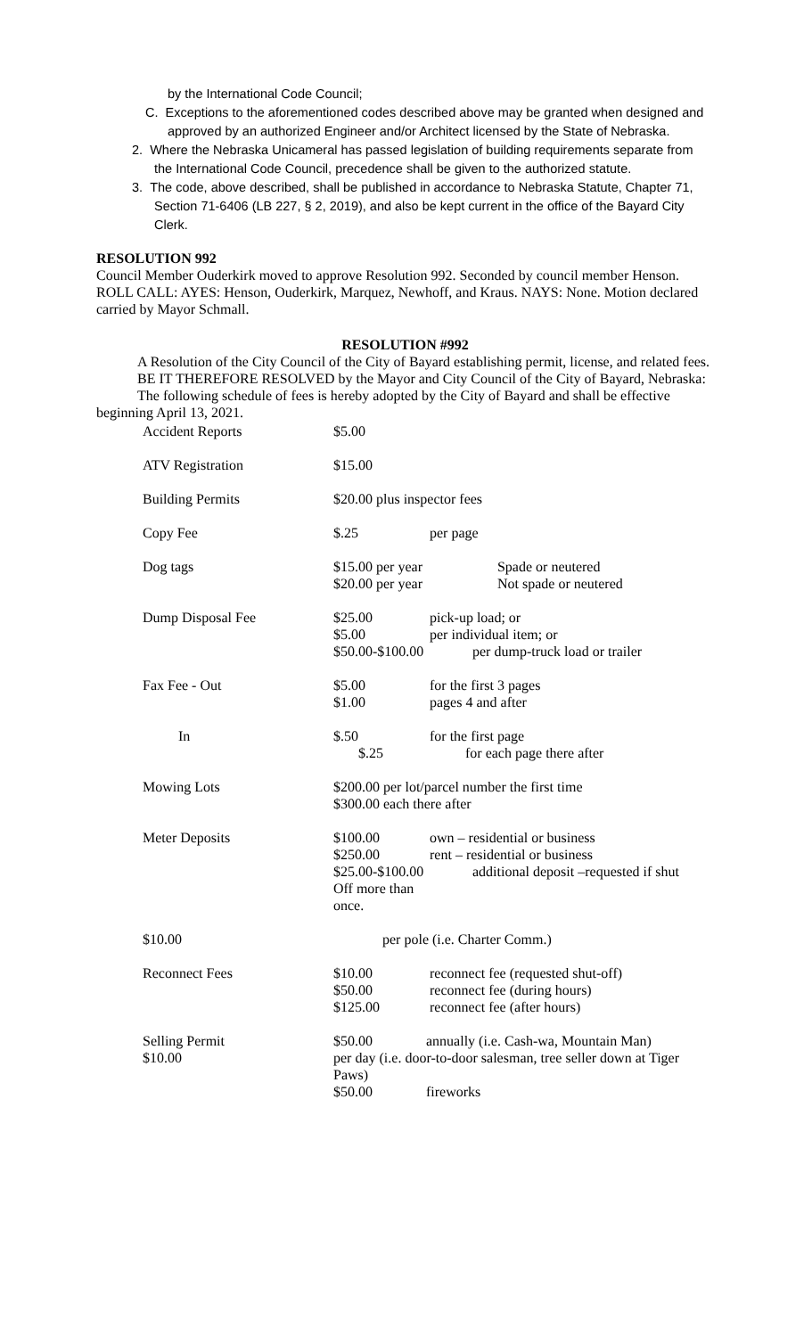by the International Code Council;
C. Exceptions to the aforementioned codes described above may be granted when designed and approved by an authorized Engineer and/or Architect licensed by the State of Nebraska.
2. Where the Nebraska Unicameral has passed legislation of building requirements separate from the International Code Council, precedence shall be given to the authorized statute.
3. The code, above described, shall be published in accordance to Nebraska Statute, Chapter 71, Section 71-6406 (LB 227, § 2, 2019), and also be kept current in the office of the Bayard City Clerk.
RESOLUTION 992
Council Member Ouderkirk moved to approve Resolution 992. Seconded by council member Henson. ROLL CALL: AYES: Henson, Ouderkirk, Marquez, Newhoff, and Kraus. NAYS: None. Motion declared carried by Mayor Schmall.
RESOLUTION #992
A Resolution of the City Council of the City of Bayard establishing permit, license, and related fees.
BE IT THEREFORE RESOLVED by the Mayor and City Council of the City of Bayard, Nebraska:
The following schedule of fees is hereby adopted by the City of Bayard and shall be effective beginning April 13, 2021.
| Accident Reports | $5.00 | |
| ATV Registration | $15.00 | |
| Building Permits | $20.00 plus inspector fees | |
| Copy Fee | $.25 | per page |
| Dog tags | $15.00 per year Spade or neutered $20.00 per year Not spade or neutered | |
| Dump Disposal Fee | $25.00 $5.00 $50.00-$100.00 | pick-up load; or per individual item; or per dump-truck load or trailer |
| Fax Fee - Out | $5.00 $1.00 | for the first 3 pages pages 4 and after |
| In | $.50 $.25 | for the first page for each page there after |
| Mowing Lots | $200.00 per lot/parcel number the first time $300.00 each there after | |
| Meter Deposits | $100.00 $250.00 $25.00-$100.00 Off more than once. | own – residential or business rent – residential or business additional deposit –requested if shut |
| $10.00 | per pole (i.e. Charter Comm.) | |
| Reconnect Fees | $10.00 $50.00 $125.00 | reconnect fee (requested shut-off) reconnect fee (during hours) reconnect fee (after hours) |
| Selling Permit $10.00 | $50.00 annually (i.e. Cash-wa, Mountain Man) per day (i.e. door-to-door salesman, tree seller down at Tiger Paws) $50.00 fireworks | |